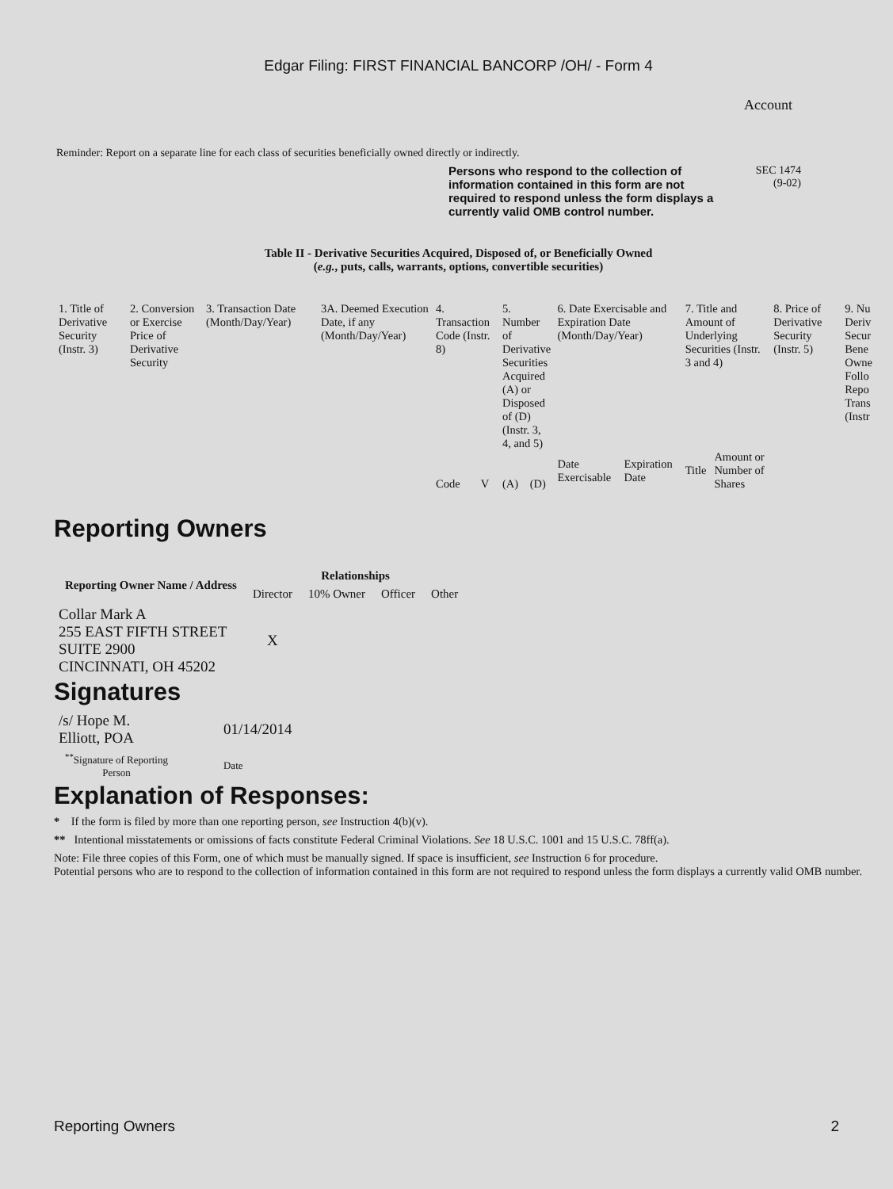Edgar Filing: FIRST FINANCIAL BANCORP /OH/ - Form 4
Account
Reminder: Report on a separate line for each class of securities beneficially owned directly or indirectly.
Persons who respond to the collection of information contained in this form are not required to respond unless the form displays a currently valid OMB control number.
SEC 1474
(9-02)
Table II - Derivative Securities Acquired, Disposed of, or Beneficially Owned
(e.g., puts, calls, warrants, options, convertible securities)
| 1. Title of Derivative Security (Instr. 3) | 2. Conversion or Exercise Price of Derivative Security | 3. Transaction Date (Month/Day/Year) | 3A. Deemed Execution Date, if any (Month/Day/Year) | 4. Transaction Code (Instr. 8) | | 5. Number of Derivative Securities Acquired (A) or Disposed of (D) (Instr. 3, 4, and 5) | | 6. Date Exercisable and Expiration Date (Month/Day/Year) | | 7. Title and Amount of Underlying Securities (Instr. 3 and 4) | | 8. Price of Derivative Security (Instr. 5) | 9. Nu Deriv Secur Bene Owne Follo Repo Trans (Instr |
| --- | --- | --- | --- | --- | --- | --- | --- | --- | --- | --- | --- | --- | --- |
| | | | | Code | V | (A) | (D) | Date Exercisable | Expiration Date | Title | Amount or Number of Shares | | |
Reporting Owners
| Reporting Owner Name / Address | Relationships | | | |
| --- | --- | --- | --- | --- |
| | Director | 10% Owner | Officer | Other |
| Collar Mark A 255 EAST FIFTH STREET SUITE 2900 CINCINNATI, OH 45202 | X | | | |
Signatures
| /s/ Hope M. Elliott, POA | 01/14/2014 |
| <sup>**</sup> Signature of Reporting Person | Date |
Explanation of Responses:
* If the form is filed by more than one reporting person, see Instruction 4(b)(v).
** Intentional misstatements or omissions of facts constitute Federal Criminal Violations. See 18 U.S.C. 1001 and 15 U.S.C. 78ff(a).
Note: File three copies of this Form, one of which must be manually signed. If space is insufficient, see Instruction 6 for procedure.
Potential persons who are to respond to the collection of information contained in this form are not required to respond unless the form displays a currently valid OMB number.
Reporting Owners 2